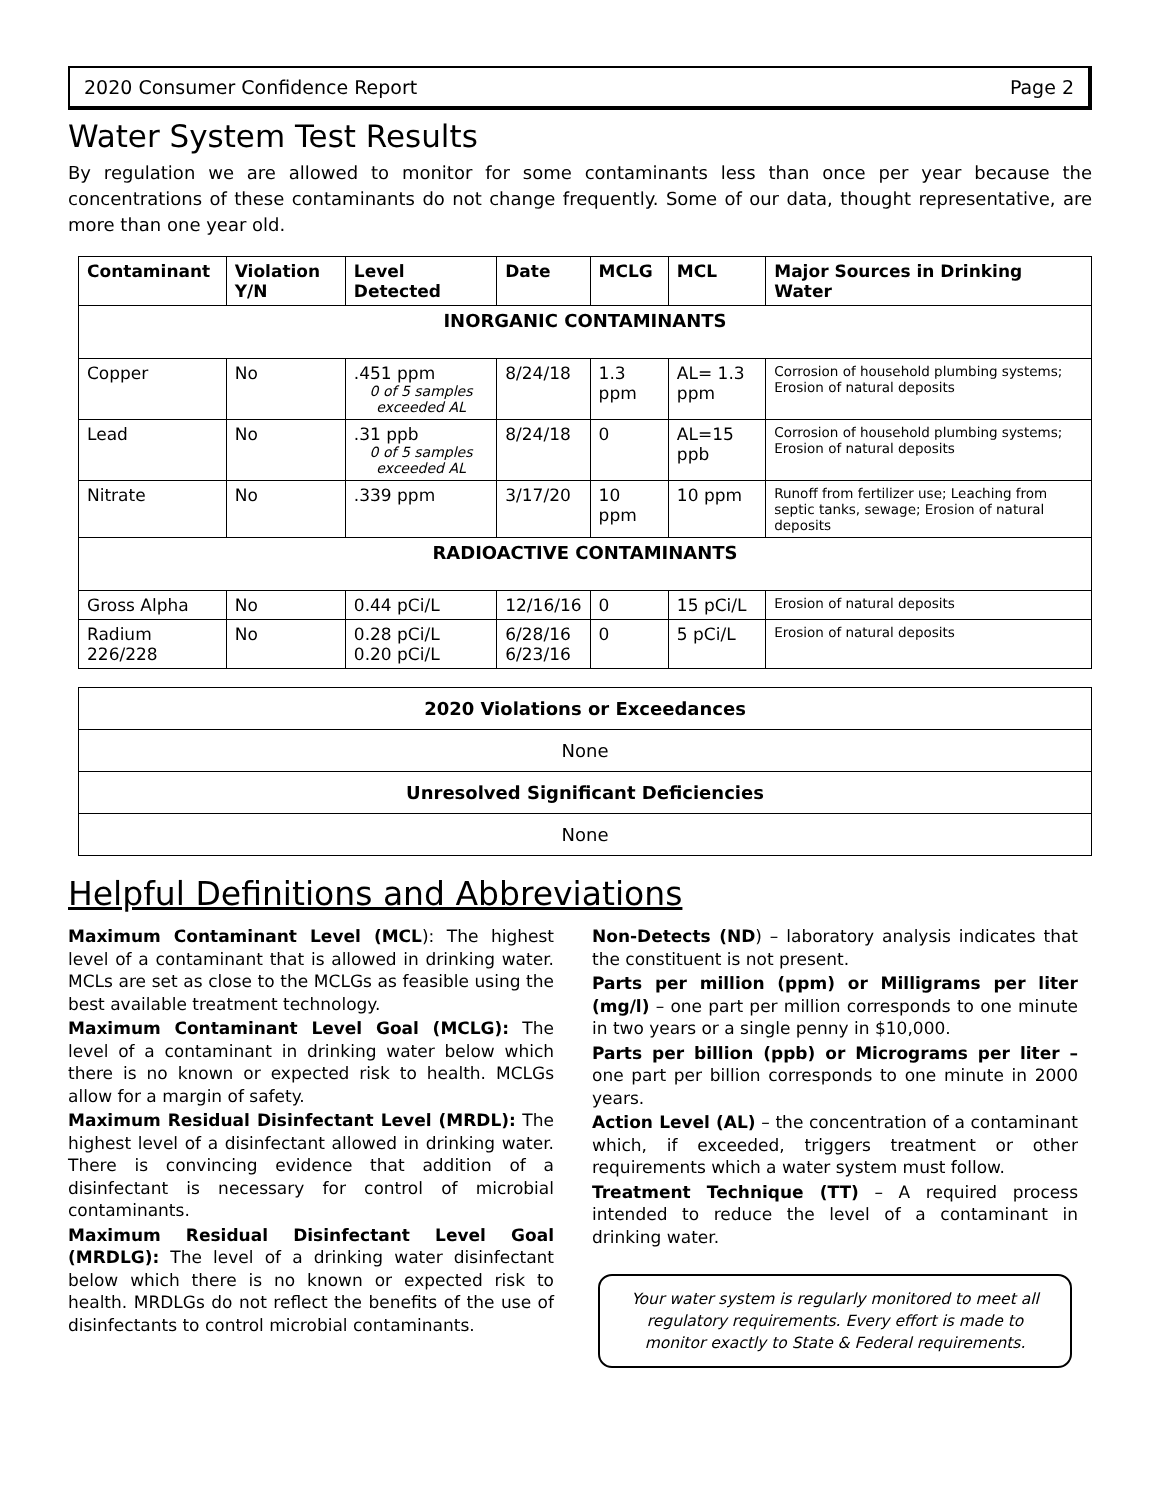2020 Consumer Confidence Report Page 2
Water System Test Results
By regulation we are allowed to monitor for some contaminants less than once per year because the concentrations of these contaminants do not change frequently. Some of our data, thought representative, are more than one year old.
| Contaminant | Violation Y/N | Level Detected | Date | MCLG | MCL | Major Sources in Drinking Water |
| --- | --- | --- | --- | --- | --- | --- |
| INORGANIC CONTAMINANTS | | | | | | |
| Copper | No | .451 ppm 0 of 5 samples exceeded AL | 8/24/18 | 1.3 ppm | AL= 1.3 ppm | Corrosion of household plumbing systems; Erosion of natural deposits |
| Lead | No | .31 ppb 0 of 5 samples exceeded AL | 8/24/18 | 0 | AL=15 ppb | Corrosion of household plumbing systems; Erosion of natural deposits |
| Nitrate | No | .339 ppm | 3/17/20 | 10 ppm | 10 ppm | Runoff from fertilizer use; Leaching from septic tanks, sewage; Erosion of natural deposits |
| RADIOACTIVE CONTAMINANTS | | | | | | |
| Gross Alpha | No | 0.44 pCi/L | 12/16/16 | 0 | 15 pCi/L | Erosion of natural deposits |
| Radium 226/228 | No | 0.28 pCi/L 0.20 pCi/L | 6/28/16 6/23/16 | 0 | 5 pCi/L | Erosion of natural deposits |
| 2020 Violations or Exceedances |
| None |
| Unresolved Significant Deficiencies |
| None |
Helpful Definitions and Abbreviations
Maximum Contaminant Level (MCL): The highest level of a contaminant that is allowed in drinking water. MCLs are set as close to the MCLGs as feasible using the best available treatment technology.
Maximum Contaminant Level Goal (MCLG): The level of a contaminant in drinking water below which there is no known or expected risk to health. MCLGs allow for a margin of safety.
Maximum Residual Disinfectant Level (MRDL): The highest level of a disinfectant allowed in drinking water. There is convincing evidence that addition of a disinfectant is necessary for control of microbial contaminants.
Maximum Residual Disinfectant Level Goal (MRDLG): The level of a drinking water disinfectant below which there is no known or expected risk to health. MRDLGs do not reflect the benefits of the use of disinfectants to control microbial contaminants.
Non-Detects (ND) – laboratory analysis indicates that the constituent is not present.
Parts per million (ppm) or Milligrams per liter (mg/l) – one part per million corresponds to one minute in two years or a single penny in $10,000.
Parts per billion (ppb) or Micrograms per liter – one part per billion corresponds to one minute in 2000 years.
Action Level (AL) – the concentration of a contaminant which, if exceeded, triggers treatment or other requirements which a water system must follow.
Treatment Technique (TT) – A required process intended to reduce the level of a contaminant in drinking water.
Your water system is regularly monitored to meet all regulatory requirements. Every effort is made to monitor exactly to State & Federal requirements.